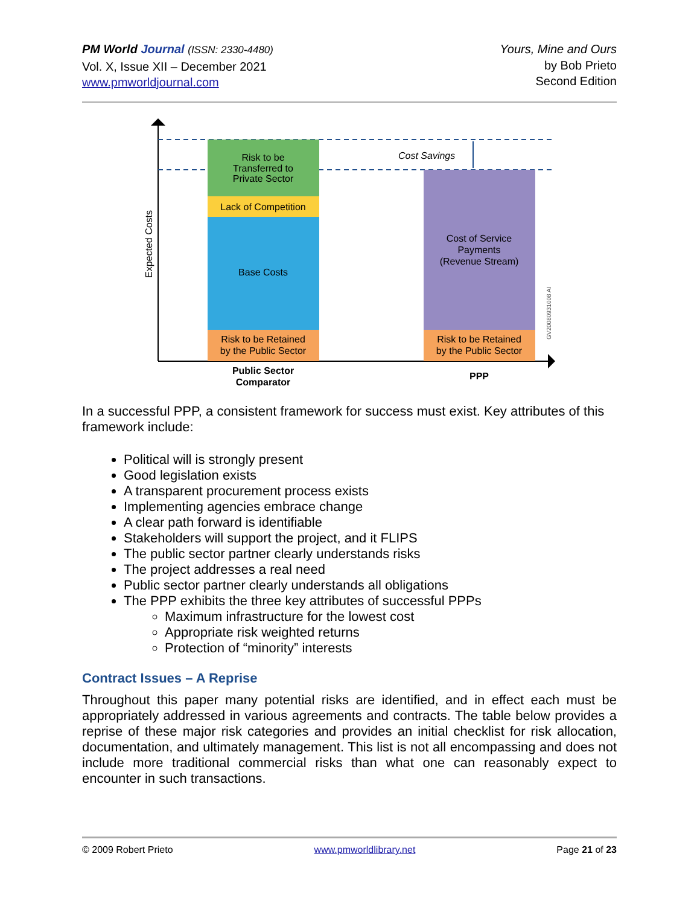PM World Journal (ISSN: 2330-4480)
Vol. X, Issue XII – December 2021
www.pmworldjournal.com
Yours, Mine and Ours
by Bob Prieto
Second Edition
Risk to be
Transferred to
Private Sector
Lack of Competition
Base Costs
Risk to be Retained
by the Public Sector
Cost of Service
Payments
(Revenue Stream)
Risk to be Retained
by the Public Sector
Public Sector
Comparator
PPP
Cost Savings
Expected Costs
GV20080931008 AI
In a successful PPP, a consistent framework for success must exist. Key attributes of this framework include:
Political will is strongly present
Good legislation exists
A transparent procurement process exists
Implementing agencies embrace change
A clear path forward is identifiable
Stakeholders will support the project, and it FLIPS
The public sector partner clearly understands risks
The project addresses a real need
Public sector partner clearly understands all obligations
The PPP exhibits the three key attributes of successful PPPs
Maximum infrastructure for the lowest cost
Appropriate risk weighted returns
Protection of “minority” interests
Contract Issues – A Reprise
Throughout this paper many potential risks are identified, and in effect each must be appropriately addressed in various agreements and contracts. The table below provides a reprise of these major risk categories and provides an initial checklist for risk allocation, documentation, and ultimately management. This list is not all encompassing and does not include more traditional commercial risks than what one can reasonably expect to encounter in such transactions.
© 2009 Robert Prieto www.pmworldlibrary.net Page 21 of 23